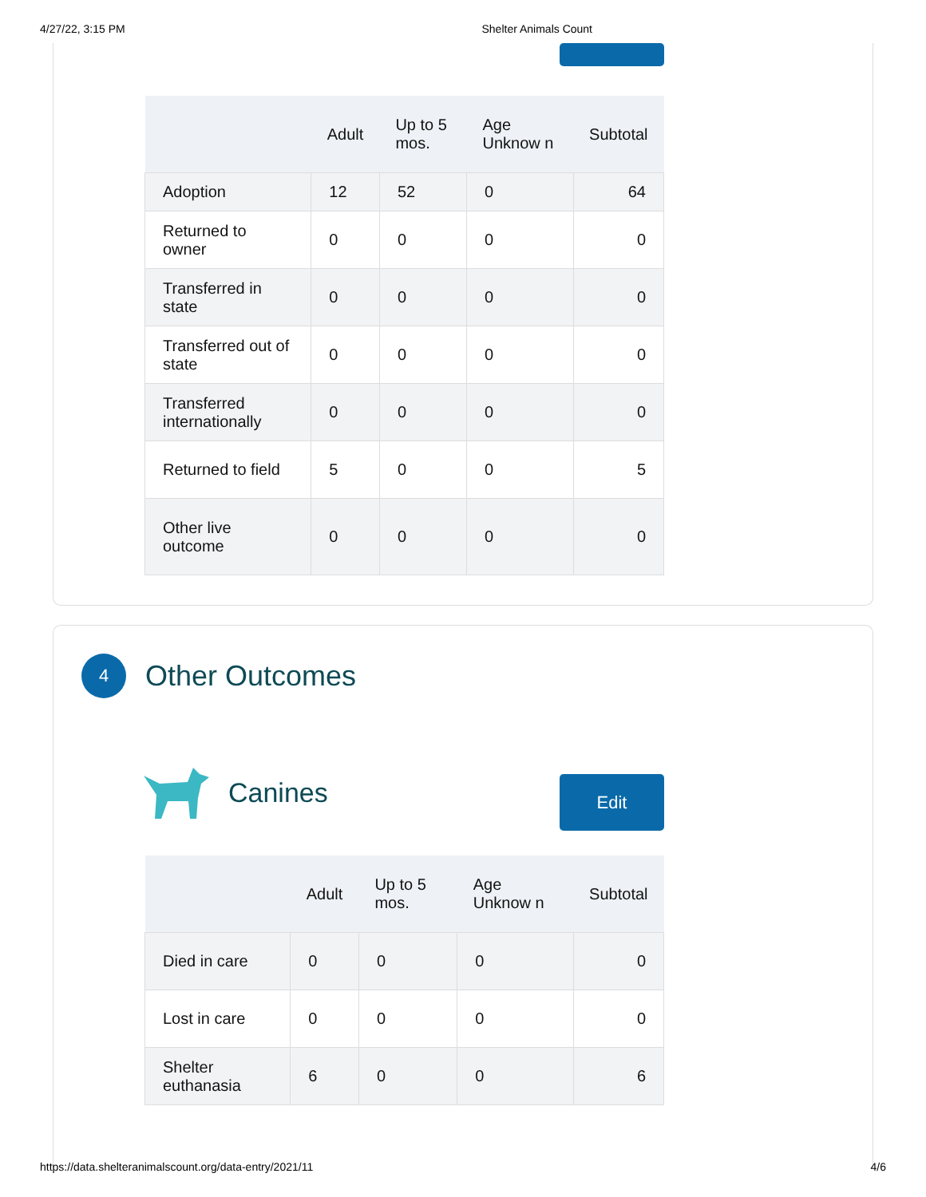4/27/22, 3:15 PM Shelter Animals Count
| | Adult | Up to 5 mos. | Age Unknow n | Subtotal |
| --- | --- | --- | --- | --- |
| Adoption | 12 | 52 | 0 | 64 |
| Returned to owner | 0 | 0 | 0 | 0 |
| Transferred in state | 0 | 0 | 0 | 0 |
| Transferred out of state | 0 | 0 | 0 | 0 |
| Transferred internationally | 0 | 0 | 0 | 0 |
| Returned to field | 5 | 0 | 0 | 5 |
| Other live outcome | 0 | 0 | 0 | 0 |
4 Other Outcomes
Canines Edit
| | Adult | Up to 5 mos. | Age Unknow n | Subtotal |
| --- | --- | --- | --- | --- |
| Died in care | 0 | 0 | 0 | 0 |
| Lost in care | 0 | 0 | 0 | 0 |
| Shelter euthanasia | 6 | 0 | 0 | 6 |
https://data.shelteranimalscount.org/data-entry/2021/11 4/6